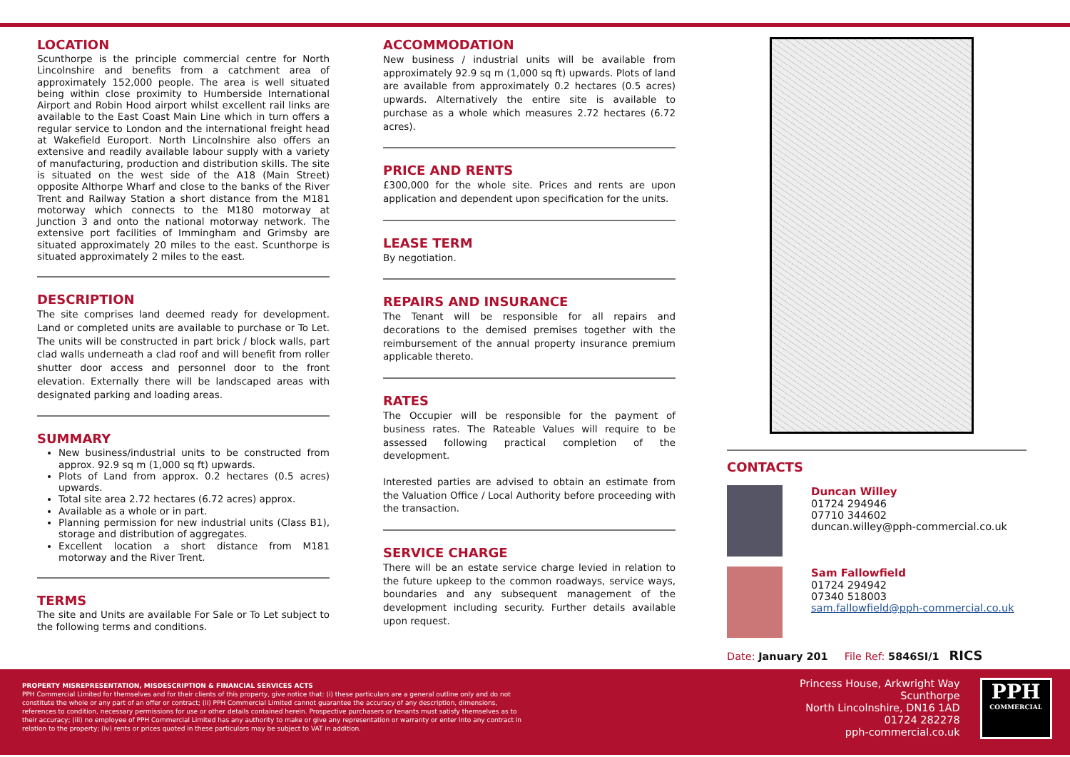LOCATION
Scunthorpe is the principle commercial centre for North Lincolnshire and benefits from a catchment area of approximately 152,000 people. The area is well situated being within close proximity to Humberside International Airport and Robin Hood airport whilst excellent rail links are available to the East Coast Main Line which in turn offers a regular service to London and the international freight head at Wakefield Europort. North Lincolnshire also offers an extensive and readily available labour supply with a variety of manufacturing, production and distribution skills. The site is situated on the west side of the A18 (Main Street) opposite Althorpe Wharf and close to the banks of the River Trent and Railway Station a short distance from the M181 motorway which connects to the M180 motorway at Junction 3 and onto the national motorway network. The extensive port facilities of Immingham and Grimsby are situated approximately 20 miles to the east. Scunthorpe is situated approximately 2 miles to the east.
DESCRIPTION
The site comprises land deemed ready for development. Land or completed units are available to purchase or To Let. The units will be constructed in part brick / block walls, part clad walls underneath a clad roof and will benefit from roller shutter door access and personnel door to the front elevation. Externally there will be landscaped areas with designated parking and loading areas.
SUMMARY
New business/industrial units to be constructed from approx. 92.9 sq m (1,000 sq ft) upwards.
Plots of Land from approx. 0.2 hectares (0.5 acres) upwards.
Total site area 2.72 hectares (6.72 acres) approx.
Available as a whole or in part.
Planning permission for new industrial units (Class B1), storage and distribution of aggregates.
Excellent location a short distance from M181 motorway and the River Trent.
TERMS
The site and Units are available For Sale or To Let subject to the following terms and conditions.
ACCOMMODATION
New business / industrial units will be available from approximately 92.9 sq m (1,000 sq ft) upwards. Plots of land are available from approximately 0.2 hectares (0.5 acres) upwards. Alternatively the entire site is available to purchase as a whole which measures 2.72 hectares (6.72 acres).
PRICE AND RENTS
£300,000 for the whole site. Prices and rents are upon application and dependent upon specification for the units.
LEASE TERM
By negotiation.
REPAIRS AND INSURANCE
The Tenant will be responsible for all repairs and decorations to the demised premises together with the reimbursement of the annual property insurance premium applicable thereto.
RATES
The Occupier will be responsible for the payment of business rates. The Rateable Values will require to be assessed following practical completion of the development.
Interested parties are advised to obtain an estimate from the Valuation Office / Local Authority before proceeding with the transaction.
SERVICE CHARGE
There will be an estate service charge levied in relation to the future upkeep to the common roadways, service ways, boundaries and any subsequent management of the development including security. Further details available upon request.
CONTACTS
Duncan Willey
01724 294946
07710 344602
duncan.willey@pph-commercial.co.uk
Sam Fallowfield
01724 294942
07340 518003
sam.fallowfield@pph-commercial.co.uk
Date: January 201 File Ref: 5846SI/1 RICS
PROPERTY MISREPRESENTATION, MISDESCRIPTION & FINANCIAL SERVICES ACTS
PPH Commercial Limited for themselves and for their clients of this property, give notice that: (i) these particulars are a general outline only and do not constitute the whole or any part of an offer or contract; (ii) PPH Commercial Limited cannot guarantee the accuracy of any description, dimensions, references to condition, necessary permissions for use or other details contained herein. Prospective purchasers or tenants must satisfy themselves as to their accuracy; (iii) no employee of PPH Commercial Limited has any authority to make or give any representation or warranty or enter into any contract in relation to the property; (iv) rents or prices quoted in these particulars may be subject to VAT in addition.
Princess House, Arkwright Way
Scunthorpe
North Lincolnshire, DN16 1AD
01724 282278
pph-commercial.co.uk
PPH
COMMERCIAL